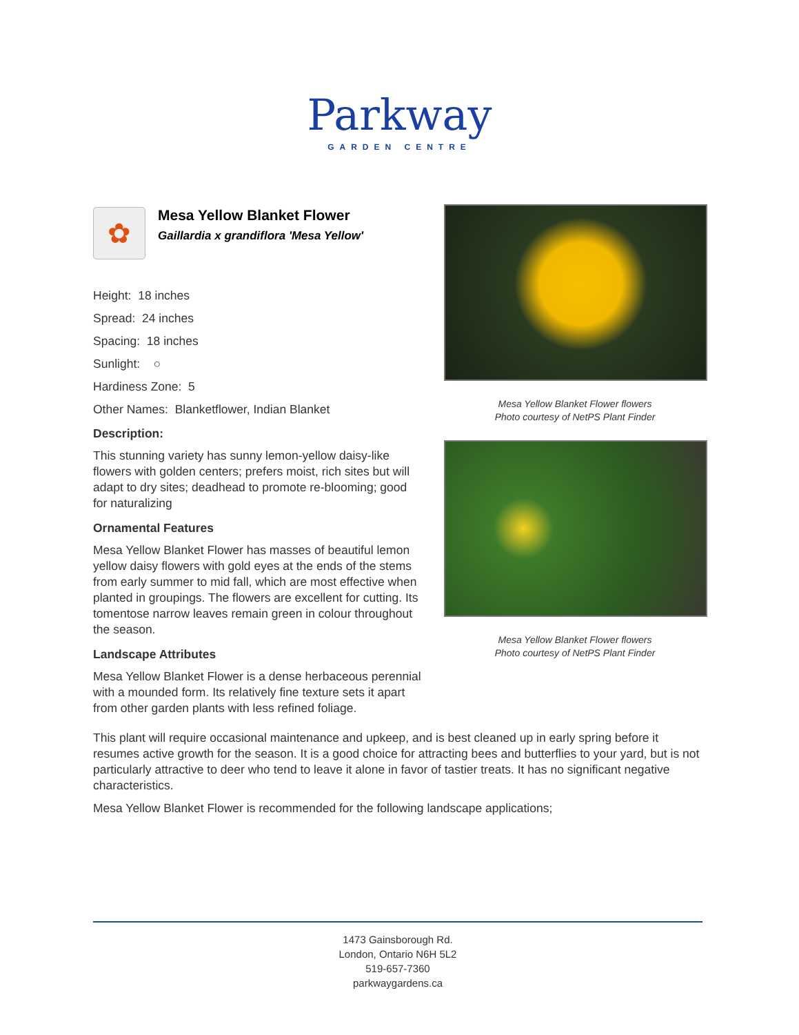Parkway
GARDEN CENTRE
✿
Mesa Yellow Blanket Flower
Gaillardia x grandiflora 'Mesa Yellow'
Height: 18 inches
Spread: 24 inches
Spacing: 18 inches
Sunlight: ○
Hardiness Zone: 5
Other Names: Blanketflower, Indian Blanket
Description:
This stunning variety has sunny lemon-yellow daisy-like flowers with golden centers; prefers moist, rich sites but will adapt to dry sites; deadhead to promote re-blooming; good for naturalizing
Ornamental Features
Mesa Yellow Blanket Flower has masses of beautiful lemon yellow daisy flowers with gold eyes at the ends of the stems from early summer to mid fall, which are most effective when planted in groupings. The flowers are excellent for cutting. Its tomentose narrow leaves remain green in colour throughout the season.
Landscape Attributes
Mesa Yellow Blanket Flower is a dense herbaceous perennial with a mounded form. Its relatively fine texture sets it apart from other garden plants with less refined foliage.
Mesa Yellow Blanket Flower flowers
Photo courtesy of NetPS Plant Finder
Mesa Yellow Blanket Flower flowers
Photo courtesy of NetPS Plant Finder
This plant will require occasional maintenance and upkeep, and is best cleaned up in early spring before it resumes active growth for the season. It is a good choice for attracting bees and butterflies to your yard, but is not particularly attractive to deer who tend to leave it alone in favor of tastier treats. It has no significant negative characteristics.
Mesa Yellow Blanket Flower is recommended for the following landscape applications;
1473 Gainsborough Rd.
London, Ontario N6H 5L2
519-657-7360
parkwaygardens.ca